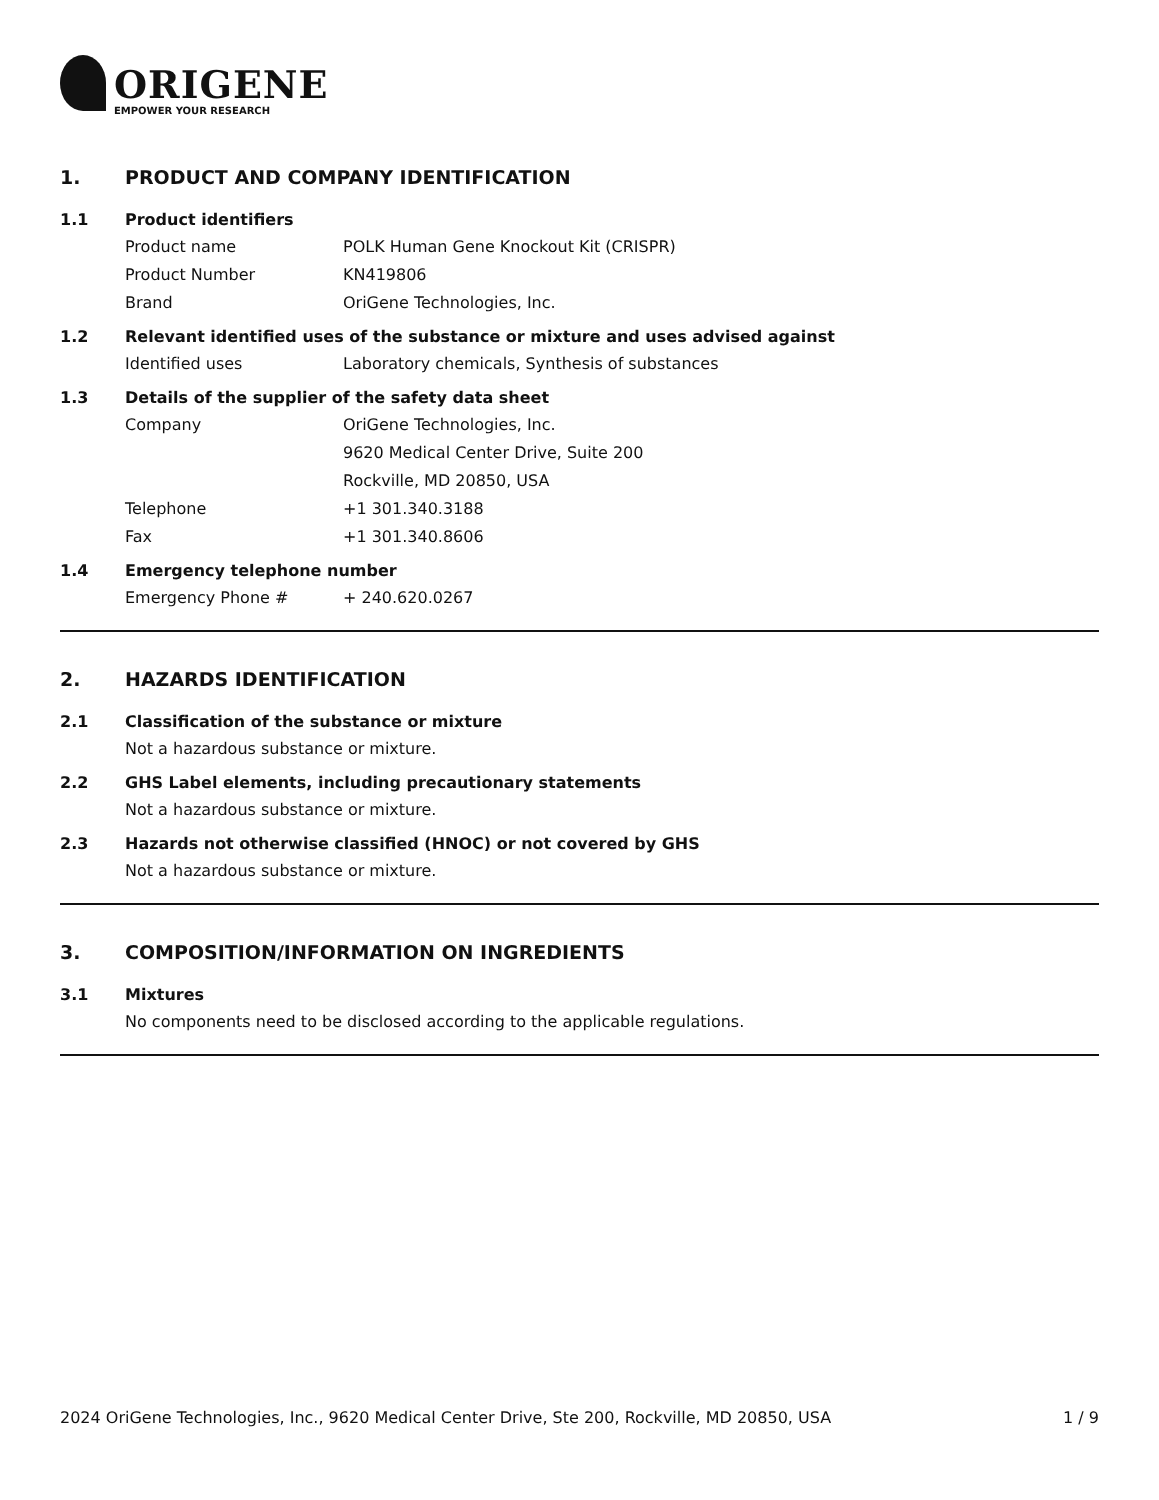ORIGENE
EMPOWER YOUR RESEARCH
1. PRODUCT AND COMPANY IDENTIFICATION
1.1 Product identifiers
Product name POLK Human Gene Knockout Kit (CRISPR)
Product Number KN419806
Brand OriGene Technologies, Inc.
1.2 Relevant identified uses of the substance or mixture and uses advised against
Identified uses Laboratory chemicals, Synthesis of substances
1.3 Details of the supplier of the safety data sheet
Company OriGene Technologies, Inc.
9620 Medical Center Drive, Suite 200
Rockville, MD 20850, USA
Telephone +1 301.340.3188
Fax +1 301.340.8606
1.4 Emergency telephone number
Emergency Phone # + 240.620.0267
2. HAZARDS IDENTIFICATION
2.1 Classification of the substance or mixture
Not a hazardous substance or mixture.
2.2 GHS Label elements, including precautionary statements
Not a hazardous substance or mixture.
2.3 Hazards not otherwise classified (HNOC) or not covered by GHS
Not a hazardous substance or mixture.
3. COMPOSITION/INFORMATION ON INGREDIENTS
3.1 Mixtures
No components need to be disclosed according to the applicable regulations.
2024 OriGene Technologies, Inc., 9620 Medical Center Drive, Ste 200, Rockville, MD 20850, USA
1 / 9